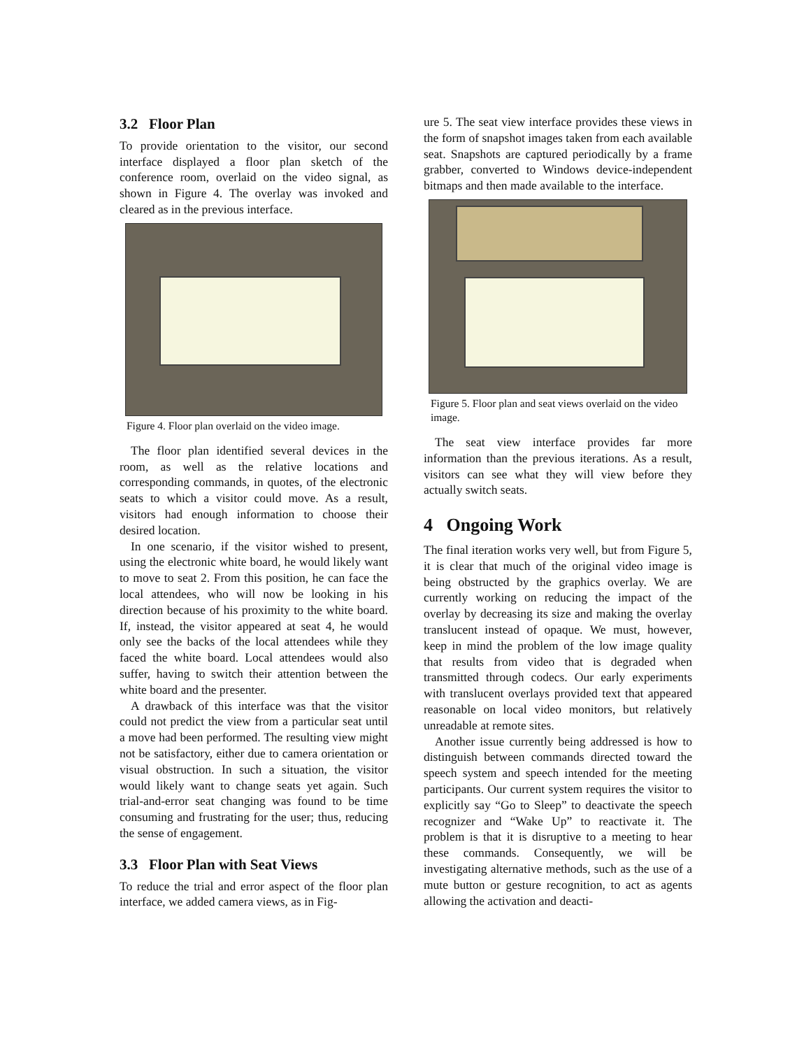3.2 Floor Plan
To provide orientation to the visitor, our second interface displayed a floor plan sketch of the conference room, overlaid on the video signal, as shown in Figure 4. The overlay was invoked and cleared as in the previous interface.
Figure 4. Floor plan overlaid on the video image.
The floor plan identified several devices in the room, as well as the relative locations and corresponding commands, in quotes, of the electronic seats to which a visitor could move. As a result, visitors had enough information to choose their desired location.
In one scenario, if the visitor wished to present, using the electronic white board, he would likely want to move to seat 2. From this position, he can face the local attendees, who will now be looking in his direction because of his proximity to the white board. If, instead, the visitor appeared at seat 4, he would only see the backs of the local attendees while they faced the white board. Local attendees would also suffer, having to switch their attention between the white board and the presenter.
A drawback of this interface was that the visitor could not predict the view from a particular seat until a move had been performed. The resulting view might not be satisfactory, either due to camera orientation or visual obstruction. In such a situation, the visitor would likely want to change seats yet again. Such trial-and-error seat changing was found to be time consuming and frustrating for the user; thus, reducing the sense of engagement.
3.3 Floor Plan with Seat Views
To reduce the trial and error aspect of the floor plan interface, we added camera views, as in Fig-
ure 5. The seat view interface provides these views in the form of snapshot images taken from each available seat. Snapshots are captured periodically by a frame grabber, converted to Windows device-independent bitmaps and then made available to the interface.
Figure 5. Floor plan and seat views overlaid on the video image.
The seat view interface provides far more information than the previous iterations. As a result, visitors can see what they will view before they actually switch seats.
4 Ongoing Work
The final iteration works very well, but from Figure 5, it is clear that much of the original video image is being obstructed by the graphics overlay. We are currently working on reducing the impact of the overlay by decreasing its size and making the overlay translucent instead of opaque. We must, however, keep in mind the problem of the low image quality that results from video that is degraded when transmitted through codecs. Our early experiments with translucent overlays provided text that appeared reasonable on local video monitors, but relatively unreadable at remote sites.
Another issue currently being addressed is how to distinguish between commands directed toward the speech system and speech intended for the meeting participants. Our current system requires the visitor to explicitly say “Go to Sleep” to deactivate the speech recognizer and “Wake Up” to reactivate it. The problem is that it is disruptive to a meeting to hear these commands. Consequently, we will be investigating alternative methods, such as the use of a mute button or gesture recognition, to act as agents allowing the activation and deacti-